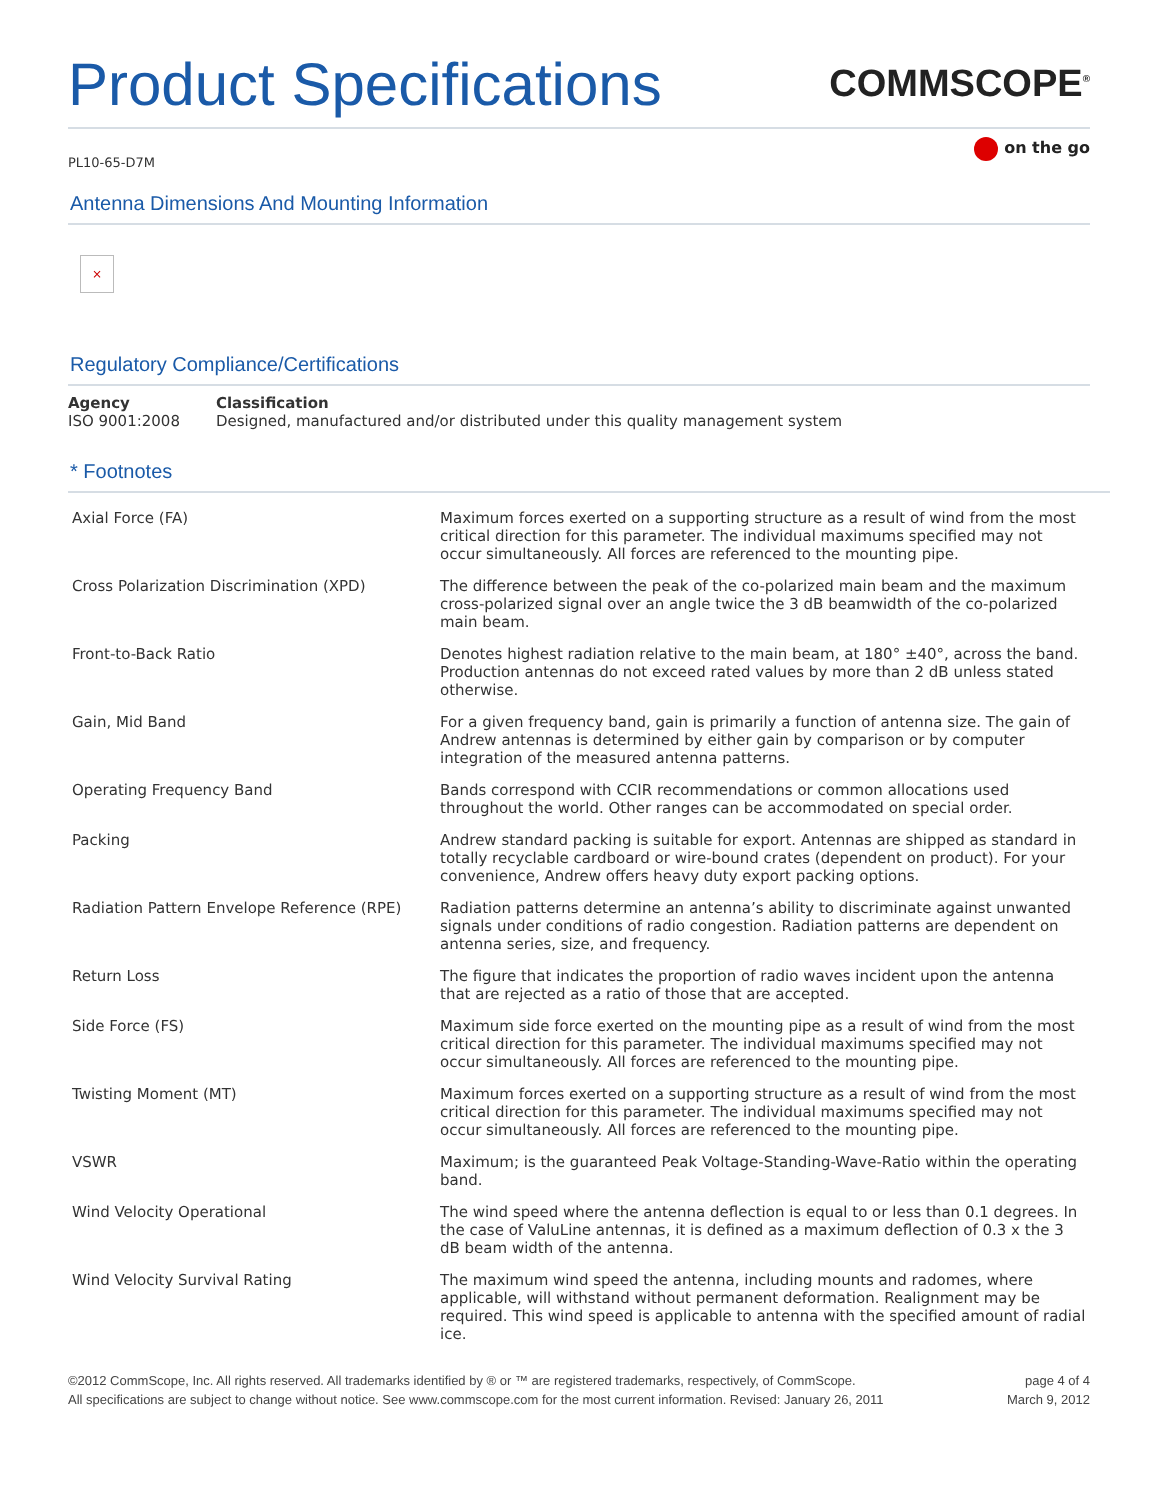Product Specifications
COMMSCOPE<sup>®</sup>
PL10-65-D7M
on the go
Antenna Dimensions And Mounting Information
×
Regulatory Compliance/Certifications
| Agency | Classification |
| --- | --- |
| ISO 9001:2008 | Designed, manufactured and/or distributed under this quality management system |
* Footnotes
| Axial Force (FA) | Maximum forces exerted on a supporting structure as a result of wind from the most critical direction for this parameter. The individual maximums specified may not occur simultaneously. All forces are referenced to the mounting pipe. |
| Cross Polarization Discrimination (XPD) | The difference between the peak of the co-polarized main beam and the maximum cross-polarized signal over an angle twice the 3 dB beamwidth of the co-polarized main beam. |
| Front-to-Back Ratio | Denotes highest radiation relative to the main beam, at 180° ±40°, across the band. Production antennas do not exceed rated values by more than 2 dB unless stated otherwise. |
| Gain, Mid Band | For a given frequency band, gain is primarily a function of antenna size. The gain of Andrew antennas is determined by either gain by comparison or by computer integration of the measured antenna patterns. |
| Operating Frequency Band | Bands correspond with CCIR recommendations or common allocations used throughout the world. Other ranges can be accommodated on special order. |
| Packing | Andrew standard packing is suitable for export. Antennas are shipped as standard in totally recyclable cardboard or wire-bound crates (dependent on product). For your convenience, Andrew offers heavy duty export packing options. |
| Radiation Pattern Envelope Reference (RPE) | Radiation patterns determine an antenna’s ability to discriminate against unwanted signals under conditions of radio congestion. Radiation patterns are dependent on antenna series, size, and frequency. |
| Return Loss | The figure that indicates the proportion of radio waves incident upon the antenna that are rejected as a ratio of those that are accepted. |
| Side Force (FS) | Maximum side force exerted on the mounting pipe as a result of wind from the most critical direction for this parameter. The individual maximums specified may not occur simultaneously. All forces are referenced to the mounting pipe. |
| Twisting Moment (MT) | Maximum forces exerted on a supporting structure as a result of wind from the most critical direction for this parameter. The individual maximums specified may not occur simultaneously. All forces are referenced to the mounting pipe. |
| VSWR | Maximum; is the guaranteed Peak Voltage-Standing-Wave-Ratio within the operating band. |
| Wind Velocity Operational | The wind speed where the antenna deflection is equal to or less than 0.1 degrees. In the case of ValuLine antennas, it is defined as a maximum deflection of 0.3 x the 3 dB beam width of the antenna. |
| Wind Velocity Survival Rating | The maximum wind speed the antenna, including mounts and radomes, where applicable, will withstand without permanent deformation. Realignment may be required. This wind speed is applicable to antenna with the specified amount of radial ice. |
©2012 CommScope, Inc. All rights reserved. All trademarks identified by ® or ™ are registered trademarks, respectively, of CommScope.
All specifications are subject to change without notice. See www.commscope.com for the most current information. Revised: January 26, 2011
page 4 of 4
March 9, 2012